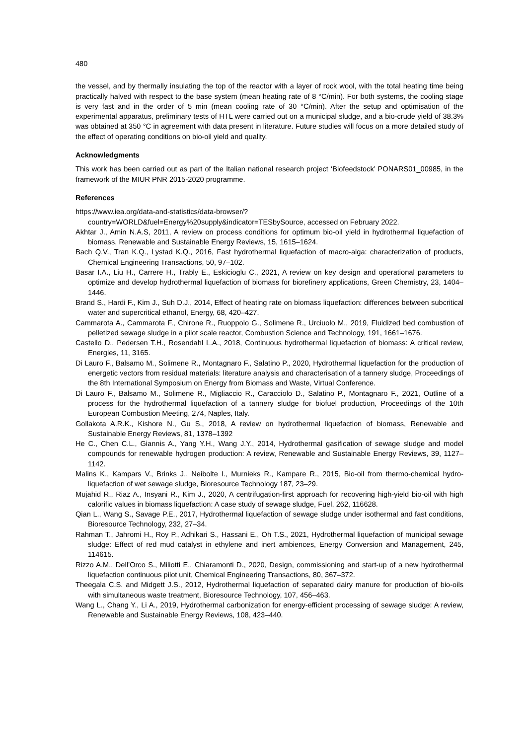480
the vessel, and by thermally insulating the top of the reactor with a layer of rock wool, with the total heating time being practically halved with respect to the base system (mean heating rate of 8 °C/min). For both systems, the cooling stage is very fast and in the order of 5 min (mean cooling rate of 30 °C/min). After the setup and optimisation of the experimental apparatus, preliminary tests of HTL were carried out on a municipal sludge, and a bio-crude yield of 38.3% was obtained at 350 °C in agreement with data present in literature. Future studies will focus on a more detailed study of the effect of operating conditions on bio-oil yield and quality.
Acknowledgments
This work has been carried out as part of the Italian national research project ‘Biofeedstock’ PONARS01_00985, in the framework of the MIUR PNR 2015-2020 programme.
References
https://www.iea.org/data-and-statistics/data-browser/?country=WORLD&fuel=Energy%20supply&indicator=TESbySource, accessed on February 2022.
Akhtar J., Amin N.A.S, 2011, A review on process conditions for optimum bio-oil yield in hydrothermal liquefaction of biomass, Renewable and Sustainable Energy Reviews, 15, 1615–1624.
Bach Q.V., Tran K.Q., Lystad K.Q., 2016, Fast hydrothermal liquefaction of macro-alga: characterization of products, Chemical Engineering Transactions, 50, 97–102.
Basar I.A., Liu H., Carrere H., Trably E., Eskicioglu C., 2021, A review on key design and operational parameters to optimize and develop hydrothermal liquefaction of biomass for biorefinery applications, Green Chemistry, 23, 1404–1446.
Brand S., Hardi F., Kim J., Suh D.J., 2014, Effect of heating rate on biomass liquefaction: differences between subcritical water and supercritical ethanol, Energy, 68, 420–427.
Cammarota A., Cammarota F., Chirone R., Ruoppolo G., Solimene R., Urciuolo M., 2019, Fluidized bed combustion of pelletized sewage sludge in a pilot scale reactor, Combustion Science and Technology, 191, 1661–1676.
Castello D., Pedersen T.H., Rosendahl L.A., 2018, Continuous hydrothermal liquefaction of biomass: A critical review, Energies, 11, 3165.
Di Lauro F., Balsamo M., Solimene R., Montagnaro F., Salatino P., 2020, Hydrothermal liquefaction for the production of energetic vectors from residual materials: literature analysis and characterisation of a tannery sludge, Proceedings of the 8th International Symposium on Energy from Biomass and Waste, Virtual Conference.
Di Lauro F., Balsamo M., Solimene R., Migliaccio R., Caracciolo D., Salatino P., Montagnaro F., 2021, Outline of a process for the hydrothermal liquefaction of a tannery sludge for biofuel production, Proceedings of the 10th European Combustion Meeting, 274, Naples, Italy.
Gollakota A.R.K., Kishore N., Gu S., 2018, A review on hydrothermal liquefaction of biomass, Renewable and Sustainable Energy Reviews, 81, 1378–1392
He C., Chen C.L., Giannis A., Yang Y.H., Wang J.Y., 2014, Hydrothermal gasification of sewage sludge and model compounds for renewable hydrogen production: A review, Renewable and Sustainable Energy Reviews, 39, 1127–1142.
Malins K., Kampars V., Brinks J., Neibolte I., Murnieks R., Kampare R., 2015, Bio-oil from thermo-chemical hydro-liquefaction of wet sewage sludge, Bioresource Technology 187, 23–29.
Mujahid R., Riaz A., Insyani R., Kim J., 2020, A centrifugation-first approach for recovering high-yield bio-oil with high calorific values in biomass liquefaction: A case study of sewage sludge, Fuel, 262, 116628.
Qian L., Wang S., Savage P.E., 2017, Hydrothermal liquefaction of sewage sludge under isothermal and fast conditions, Bioresource Technology, 232, 27–34.
Rahman T., Jahromi H., Roy P., Adhikari S., Hassani E., Oh T.S., 2021, Hydrothermal liquefaction of municipal sewage sludge: Effect of red mud catalyst in ethylene and inert ambiences, Energy Conversion and Management, 245, 114615.
Rizzo A.M., Dell’Orco S., Miliotti E., Chiaramonti D., 2020, Design, commissioning and start-up of a new hydrothermal liquefaction continuous pilot unit, Chemical Engineering Transactions, 80, 367–372.
Theegala C.S. and Midgett J.S., 2012, Hydrothermal liquefaction of separated dairy manure for production of bio-oils with simultaneous waste treatment, Bioresource Technology, 107, 456–463.
Wang L., Chang Y., Li A., 2019, Hydrothermal carbonization for energy-efficient processing of sewage sludge: A review, Renewable and Sustainable Energy Reviews, 108, 423–440.